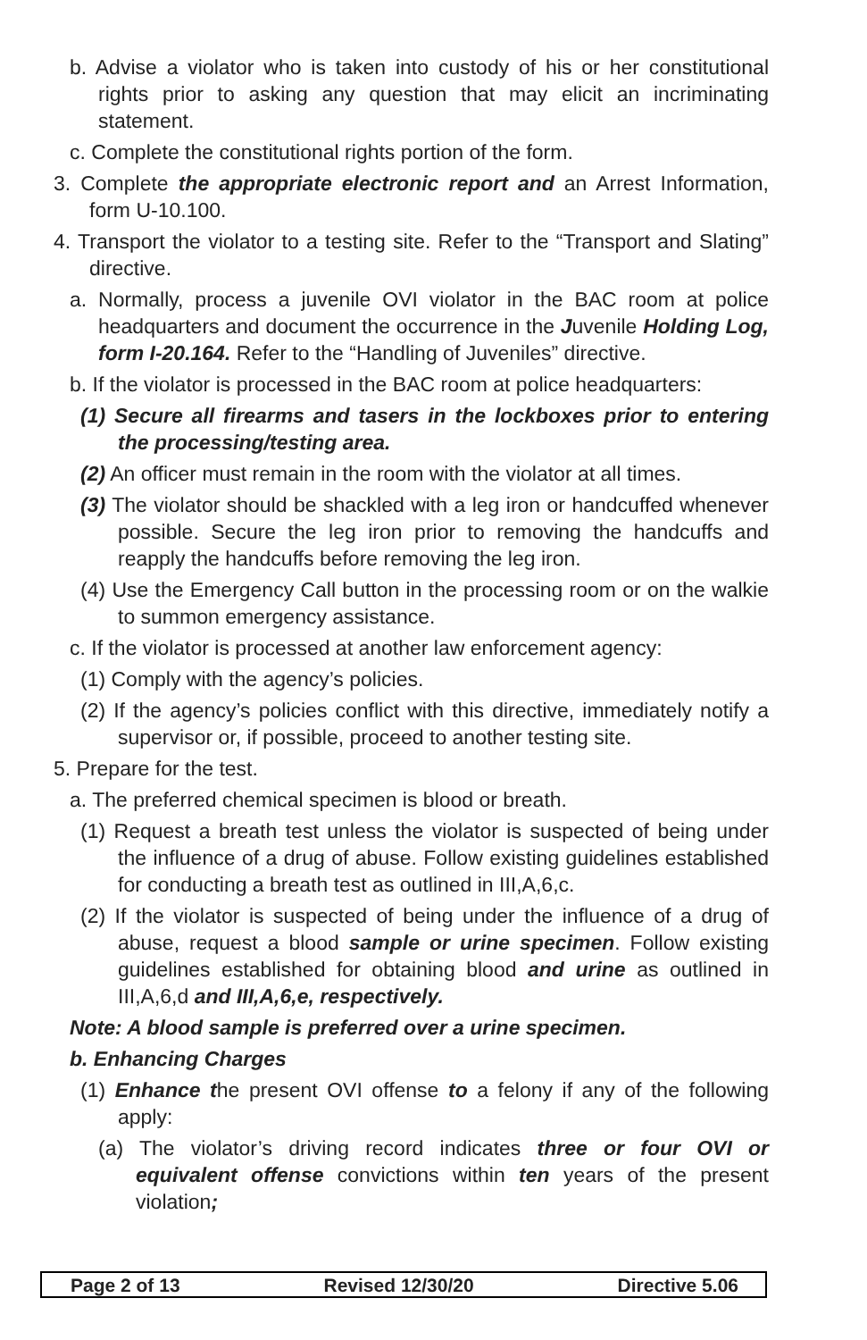b. Advise a violator who is taken into custody of his or her constitutional rights prior to asking any question that may elicit an incriminating statement.
c. Complete the constitutional rights portion of the form.
3. Complete the appropriate electronic report and an Arrest Information, form U-10.100.
4. Transport the violator to a testing site. Refer to the “Transport and Slating” directive.
a. Normally, process a juvenile OVI violator in the BAC room at police headquarters and document the occurrence in the Juvenile Holding Log, form I-20.164. Refer to the “Handling of Juveniles” directive.
b. If the violator is processed in the BAC room at police headquarters:
(1) Secure all firearms and tasers in the lockboxes prior to entering the processing/testing area.
(2) An officer must remain in the room with the violator at all times.
(3) The violator should be shackled with a leg iron or handcuffed whenever possible. Secure the leg iron prior to removing the handcuffs and reapply the handcuffs before removing the leg iron.
(4) Use the Emergency Call button in the processing room or on the walkie to summon emergency assistance.
c. If the violator is processed at another law enforcement agency:
(1) Comply with the agency’s policies.
(2) If the agency’s policies conflict with this directive, immediately notify a supervisor or, if possible, proceed to another testing site.
5. Prepare for the test.
a. The preferred chemical specimen is blood or breath.
(1) Request a breath test unless the violator is suspected of being under the influence of a drug of abuse. Follow existing guidelines established for conducting a breath test as outlined in III,A,6,c.
(2) If the violator is suspected of being under the influence of a drug of abuse, request a blood sample or urine specimen. Follow existing guidelines established for obtaining blood and urine as outlined in III,A,6,d and III,A,6,e, respectively.
Note: A blood sample is preferred over a urine specimen.
b. Enhancing Charges
(1) Enhance the present OVI offense to a felony if any of the following apply:
(a) The violator’s driving record indicates three or four OVI or equivalent offense convictions within ten years of the present violation;
Page 2 of 13 Revised 12/30/20 Directive 5.06